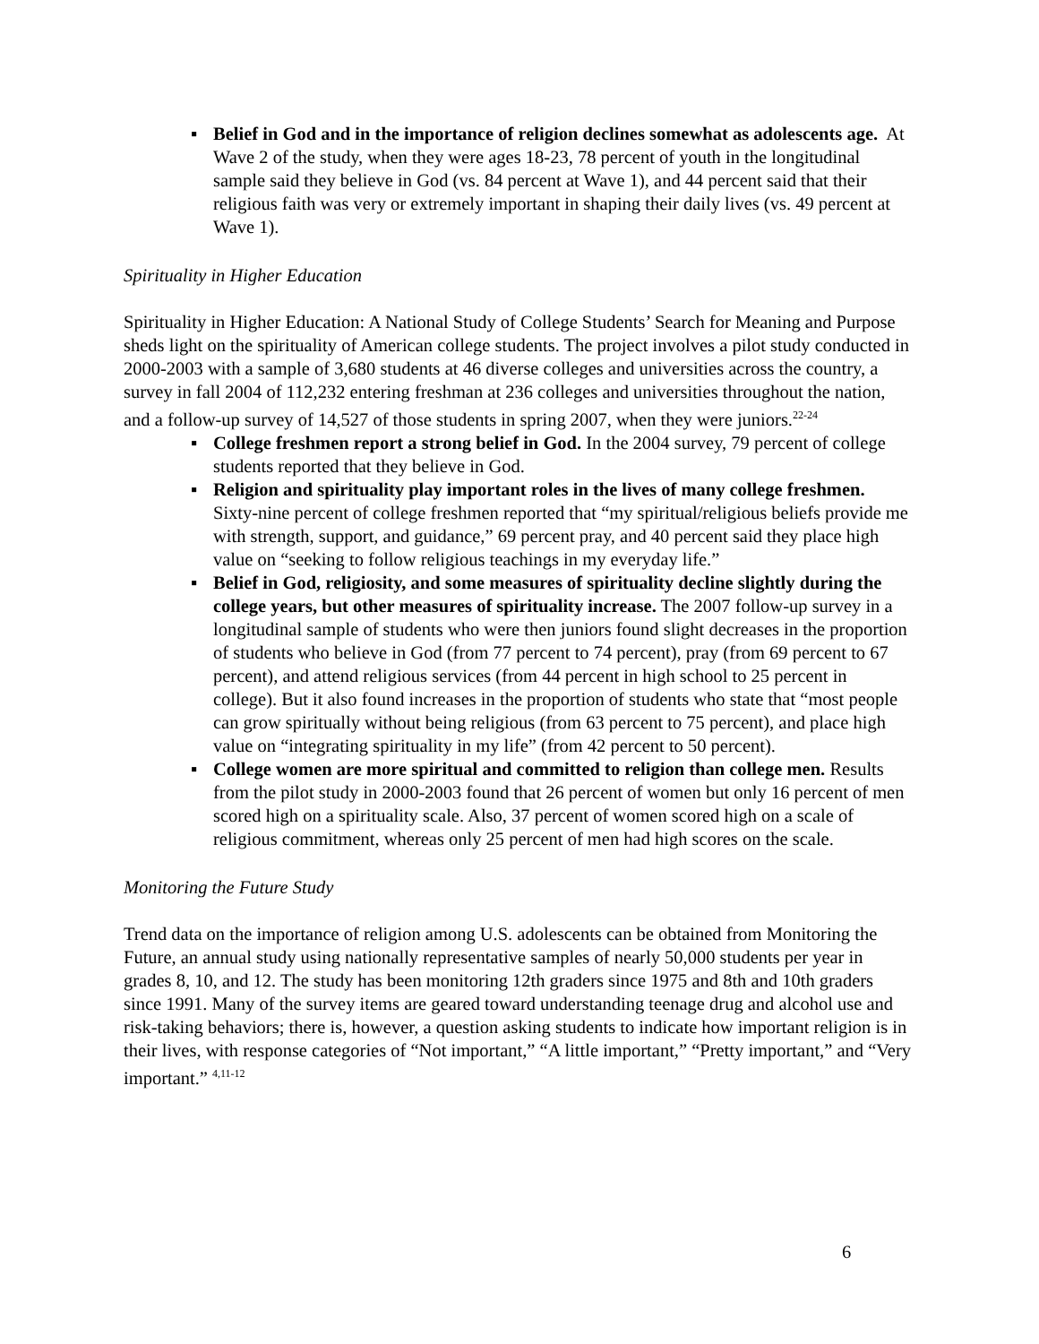▪ Belief in God and in the importance of religion declines somewhat as adolescents age. At Wave 2 of the study, when they were ages 18-23, 78 percent of youth in the longitudinal sample said they believe in God (vs. 84 percent at Wave 1), and 44 percent said that their religious faith was very or extremely important in shaping their daily lives (vs. 49 percent at Wave 1).
Spirituality in Higher Education
Spirituality in Higher Education: A National Study of College Students’ Search for Meaning and Purpose sheds light on the spirituality of American college students. The project involves a pilot study conducted in 2000-2003 with a sample of 3,680 students at 46 diverse colleges and universities across the country, a survey in fall 2004 of 112,232 entering freshman at 236 colleges and universities throughout the nation, and a follow-up survey of 14,527 of those students in spring 2007, when they were juniors.<sup>22-24</sup>
▪ College freshmen report a strong belief in God. In the 2004 survey, 79 percent of college students reported that they believe in God.
▪ Religion and spirituality play important roles in the lives of many college freshmen. Sixty-nine percent of college freshmen reported that “my spiritual/religious beliefs provide me with strength, support, and guidance,” 69 percent pray, and 40 percent said they place high value on “seeking to follow religious teachings in my everyday life.”
▪ Belief in God, religiosity, and some measures of spirituality decline slightly during the college years, but other measures of spirituality increase. The 2007 follow-up survey in a longitudinal sample of students who were then juniors found slight decreases in the proportion of students who believe in God (from 77 percent to 74 percent), pray (from 69 percent to 67 percent), and attend religious services (from 44 percent in high school to 25 percent in college). But it also found increases in the proportion of students who state that “most people can grow spiritually without being religious (from 63 percent to 75 percent), and place high value on “integrating spirituality in my life” (from 42 percent to 50 percent).
▪ College women are more spiritual and committed to religion than college men. Results from the pilot study in 2000-2003 found that 26 percent of women but only 16 percent of men scored high on a spirituality scale. Also, 37 percent of women scored high on a scale of religious commitment, whereas only 25 percent of men had high scores on the scale.
Monitoring the Future Study
Trend data on the importance of religion among U.S. adolescents can be obtained from Monitoring the Future, an annual study using nationally representative samples of nearly 50,000 students per year in grades 8, 10, and 12. The study has been monitoring 12th graders since 1975 and 8th and 10th graders since 1991. Many of the survey items are geared toward understanding teenage drug and alcohol use and risk-taking behaviors; there is, however, a question asking students to indicate how important religion is in their lives, with response categories of “Not important,” “A little important,” “Pretty important,” and “Very important.” <sup>4,11-12</sup>
6